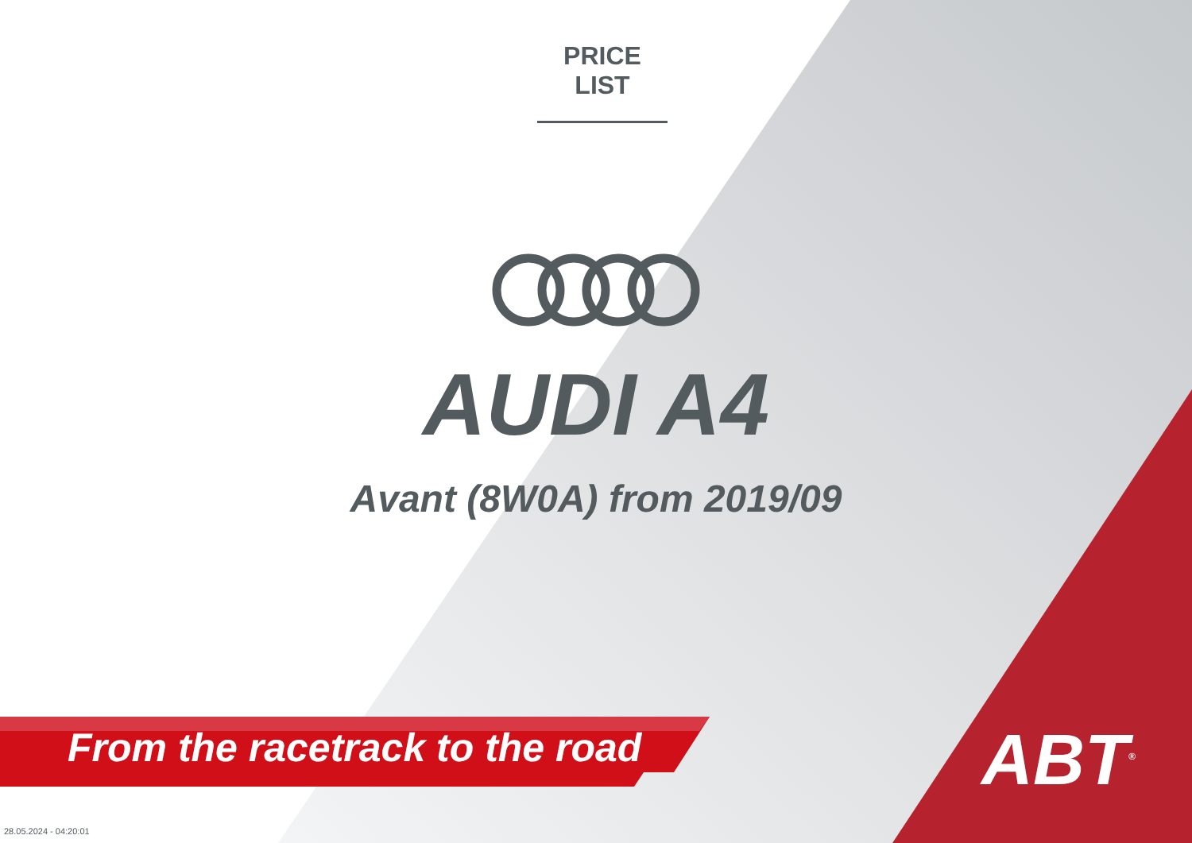PRICE LIST
AUDI A4
Avant (8W0A) from 2019/09
From the racetrack to the road ABT<sup>®</sup>
28.05.2024 - 04:20:01